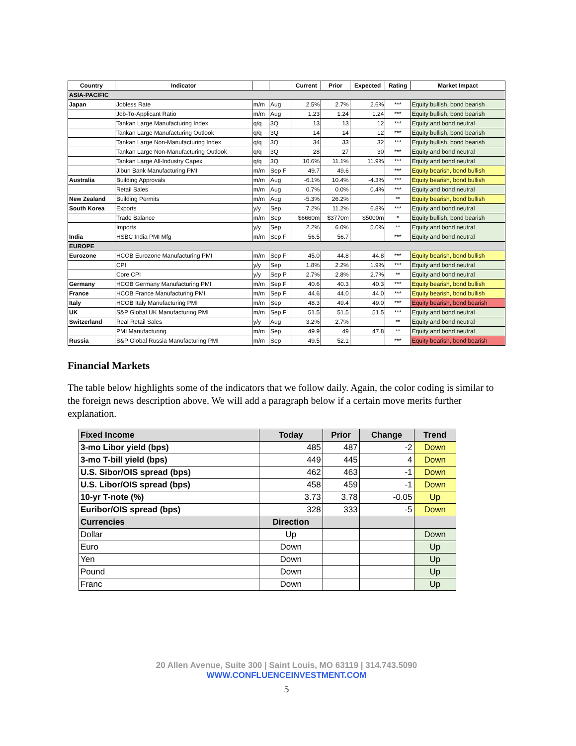| Country | Indicator | | | Current | Prior | Expected | Rating | Market Impact |
| --- | --- | --- | --- | --- | --- | --- | --- | --- |
| ASIA-PACIFIC | | | | | | | | |
| Japan | Jobless Rate | m/m | Aug | 2.5% | 2.7% | 2.6% | *** | Equity bullish, bond bearish |
| | Job-To-Applicant Ratio | m/m | Aug | 1.23 | 1.24 | 1.24 | *** | Equity bullish, bond bearish |
| | Tankan Large Manufacturing Index | q/q | 3Q | 13 | 13 | 12 | *** | Equity and bond neutral |
| | Tankan Large Manufacturing Outlook | q/q | 3Q | 14 | 14 | 12 | *** | Equity bullish, bond bearish |
| | Tankan Large Non-Manufacturing Index | q/q | 3Q | 34 | 33 | 32 | *** | Equity bullish, bond bearish |
| | Tankan Large Non-Manufacturing Outlook | q/q | 3Q | 28 | 27 | 30 | *** | Equity and bond neutral |
| | Tankan Large All-Industry Capex | q/q | 3Q | 10.6% | 11.1% | 11.9% | *** | Equity and bond neutral |
| | Jibun Bank Manufacturing PMI | m/m | Sep F | 49.7 | 49.6 | | *** | Equity bearish, bond bullish |
| Australia | Building Approvals | m/m | Aug | -6.1% | 10.4% | -4.3% | *** | Equity bearish, bond bullish |
| | Retail Sales | m/m | Aug | 0.7% | 0.0% | 0.4% | *** | Equity and bond neutral |
| New Zealand | Building Permits | m/m | Aug | -5.3% | 26.2% | | ** | Equity bearish, bond bullish |
| South Korea | Exports | y/y | Sep | 7.2% | 11.2% | 6.8% | *** | Equity and bond neutral |
| | Trade Balance | m/m | Sep | $6660m | $3770m | $5000m | * | Equity bullish, bond bearish |
| | Imports | y/y | Sep | 2.2% | 6.0% | 5.0% | ** | Equity and bond neutral |
| India | HSBC India PMI Mfg | m/m | Sep F | 56.5 | 56.7 | | *** | Equity and bond neutral |
| EUROPE | | | | | | | | |
| Eurozone | HCOB Eurozone Manufacturing PMI | m/m | Sep F | 45.0 | 44.8 | 44.8 | *** | Equity bearish, bond bullish |
| | CPI | y/y | Sep | 1.8% | 2.2% | 1.9% | *** | Equity and bond neutral |
| | Core CPI | y/y | Sep P | 2.7% | 2.8% | 2.7% | ** | Equity and bond neutral |
| Germany | HCOB Germany Manufacturing PMI | m/m | Sep F | 40.6 | 40.3 | 40.3 | *** | Equity bearish, bond bullish |
| France | HCOB France Manufacturing PMI | m/m | Sep F | 44.6 | 44.0 | 44.0 | *** | Equity bearish, bond bullish |
| Italy | HCOB Italy Manufacturing PMI | m/m | Sep | 48.3 | 49.4 | 49.0 | *** | Equity bearish, bond bearish |
| UK | S&P Global UK Manufacturing PMI | m/m | Sep F | 51.5 | 51.5 | 51.5 | *** | Equity and bond neutral |
| Switzerland | Real Retail Sales | y/y | Aug | 3.2% | 2.7% | | ** | Equity and bond neutral |
| | PMI Manufacturing | m/m | Sep | 49.9 | 49 | 47.8 | ** | Equity and bond neutral |
| Russia | S&P Global Russia Manufacturing PMI | m/m | Sep | 49.5 | 52.1 | | *** | Equity bearish, bond bearish |
Financial Markets
The table below highlights some of the indicators that we follow daily. Again, the color coding is similar to the foreign news description above. We will add a paragraph below if a certain move merits further explanation.
| Fixed Income | Today | Prior | Change | Trend |
| --- | --- | --- | --- | --- |
| 3-mo Libor yield (bps) | 485 | 487 | -2 | Down |
| 3-mo T-bill yield (bps) | 449 | 445 | 4 | Down |
| U.S. Sibor/OIS spread (bps) | 462 | 463 | -1 | Down |
| U.S. Libor/OIS spread (bps) | 458 | 459 | -1 | Down |
| 10-yr T-note (%) | 3.73 | 3.78 | -0.05 | Up |
| Euribor/OIS spread (bps) | 328 | 333 | -5 | Down |
| Currencies | Direction | | | |
| Dollar | Up | | | Down |
| Euro | Down | | | Up |
| Yen | Down | | | Up |
| Pound | Down | | | Up |
| Franc | Down | | | Up |
20 Allen Avenue, Suite 300 | Saint Louis, MO 63119 | 314.743.5090
WWW.CONFLUENCEINVESTMENT.COM
5